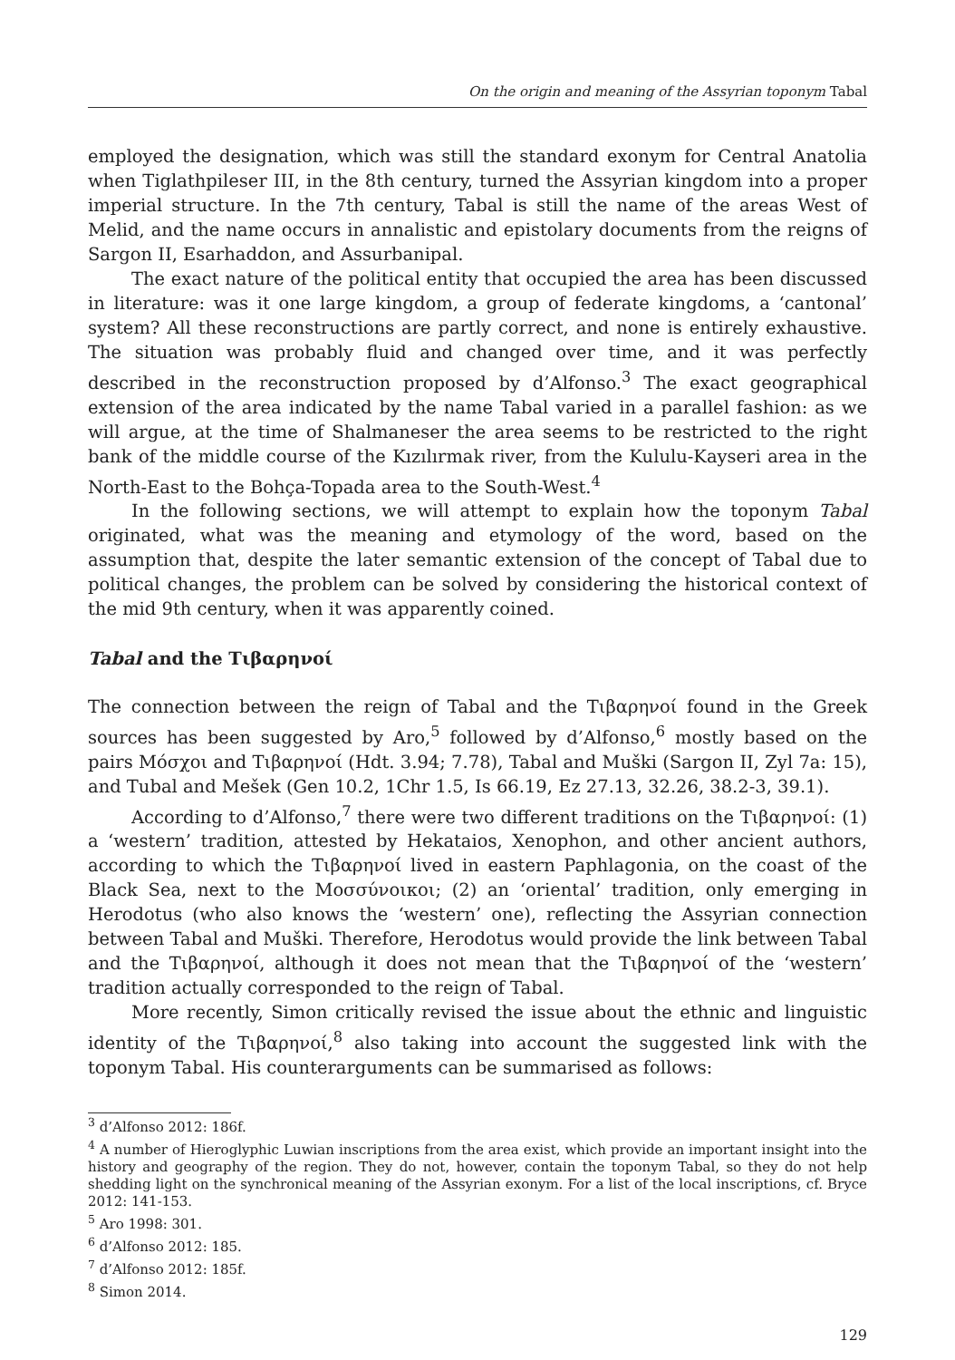On the origin and meaning of the Assyrian toponym Tabal
employed the designation, which was still the standard exonym for Central Anatolia when Tiglathpileser III, in the 8th century, turned the Assyrian kingdom into a proper imperial structure. In the 7th century, Tabal is still the name of the areas West of Melid, and the name occurs in annalistic and epistolary documents from the reigns of Sargon II, Esarhaddon, and Assurbanipal.
The exact nature of the political entity that occupied the area has been discussed in literature: was it one large kingdom, a group of federate kingdoms, a ‘cantonal’ system? All these reconstructions are partly correct, and none is entirely exhaustive. The situation was probably fluid and changed over time, and it was perfectly described in the reconstruction proposed by d’Alfonso.<sup>3</sup> The exact geographical extension of the area indicated by the name Tabal varied in a parallel fashion: as we will argue, at the time of Shalmaneser the area seems to be restricted to the right bank of the middle course of the Kızılırmak river, from the Kululu-Kayseri area in the North-East to the Bohça-Topada area to the South-West.<sup>4</sup>
In the following sections, we will attempt to explain how the toponym Tabal originated, what was the meaning and etymology of the word, based on the assumption that, despite the later semantic extension of the concept of Tabal due to political changes, the problem can be solved by considering the historical context of the mid 9th century, when it was apparently coined.
Tabal and the Τιβαρηνοί
The connection between the reign of Tabal and the Τιβαρηνοί found in the Greek sources has been suggested by Aro,<sup>5</sup> followed by d’Alfonso,<sup>6</sup> mostly based on the pairs Μόσχοι and Τιβαρηνοί (Hdt. 3.94; 7.78), Tabal and Muški (Sargon II, Zyl 7a: 15), and Tubal and Mešek (Gen 10.2, 1Chr 1.5, Is 66.19, Ez 27.13, 32.26, 38.2-3, 39.1).
According to d’Alfonso,<sup>7</sup> there were two different traditions on the Τιβαρηνοί: (1) a ‘western’ tradition, attested by Hekataios, Xenophon, and other ancient authors, according to which the Τιβαρηνοί lived in eastern Paphlagonia, on the coast of the Black Sea, next to the Μοσσύνοικοι; (2) an ‘oriental’ tradition, only emerging in Herodotus (who also knows the ‘western’ one), reflecting the Assyrian connection between Tabal and Muški. Therefore, Herodotus would provide the link between Tabal and the Τιβαρηνοί, although it does not mean that the Τιβαρηνοί of the ‘western’ tradition actually corresponded to the reign of Tabal.
More recently, Simon critically revised the issue about the ethnic and linguistic identity of the Τιβαρηνοί,<sup>8</sup> also taking into account the suggested link with the toponym Tabal. His counterarguments can be summarised as follows:
<sup>3</sup> d’Alfonso 2012: 186f.
<sup>4</sup> A number of Hieroglyphic Luwian inscriptions from the area exist, which provide an important insight into the history and geography of the region. They do not, however, contain the toponym Tabal, so they do not help shedding light on the synchronical meaning of the Assyrian exonym. For a list of the local inscriptions, cf. Bryce 2012: 141-153.
<sup>5</sup> Aro 1998: 301.
<sup>6</sup> d’Alfonso 2012: 185.
<sup>7</sup> d’Alfonso 2012: 185f.
<sup>8</sup> Simon 2014.
129